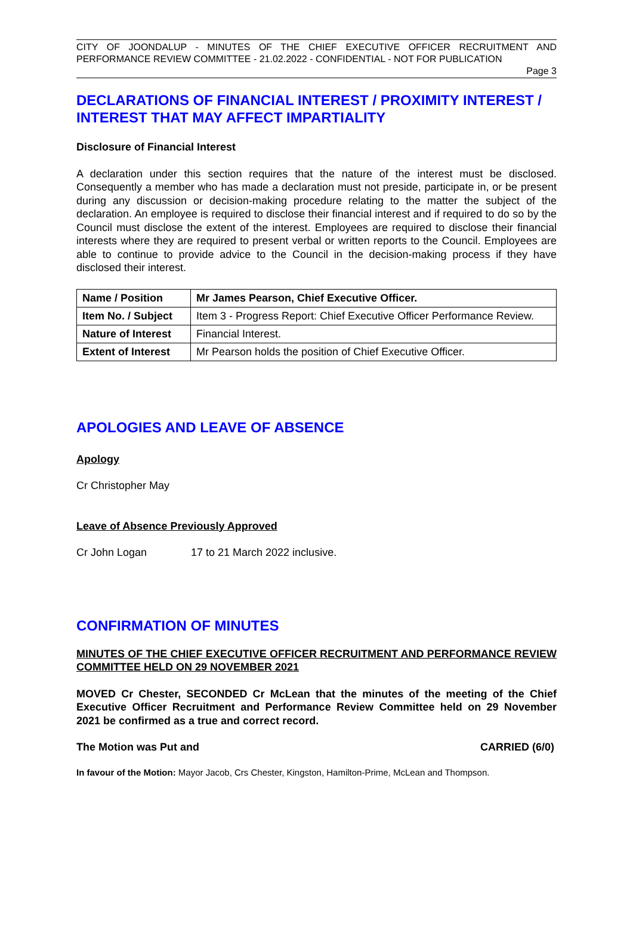CITY OF JOONDALUP - MINUTES OF THE CHIEF EXECUTIVE OFFICER RECRUITMENT AND PERFORMANCE REVIEW COMMITTEE - 21.02.2022 - CONFIDENTIAL - NOT FOR PUBLICATION
Page 3
DECLARATIONS OF FINANCIAL INTEREST / PROXIMITY INTEREST / INTEREST THAT MAY AFFECT IMPARTIALITY
Disclosure of Financial Interest
A declaration under this section requires that the nature of the interest must be disclosed. Consequently a member who has made a declaration must not preside, participate in, or be present during any discussion or decision-making procedure relating to the matter the subject of the declaration. An employee is required to disclose their financial interest and if required to do so by the Council must disclose the extent of the interest. Employees are required to disclose their financial interests where they are required to present verbal or written reports to the Council. Employees are able to continue to provide advice to the Council in the decision-making process if they have disclosed their interest.
| Name / Position | Mr James Pearson, Chief Executive Officer. |
| Item No. / Subject | Item 3 - Progress Report: Chief Executive Officer Performance Review. |
| Nature of Interest | Financial Interest. |
| Extent of Interest | Mr Pearson holds the position of Chief Executive Officer. |
APOLOGIES AND LEAVE OF ABSENCE
Apology
Cr Christopher May
Leave of Absence Previously Approved
Cr John Logan 17 to 21 March 2022 inclusive.
CONFIRMATION OF MINUTES
MINUTES OF THE CHIEF EXECUTIVE OFFICER RECRUITMENT AND PERFORMANCE REVIEW COMMITTEE HELD ON 29 NOVEMBER 2021
MOVED Cr Chester, SECONDED Cr McLean that the minutes of the meeting of the Chief Executive Officer Recruitment and Performance Review Committee held on 29 November 2021 be confirmed as a true and correct record.
The Motion was Put and CARRIED (6/0)
In favour of the Motion: Mayor Jacob, Crs Chester, Kingston, Hamilton-Prime, McLean and Thompson.